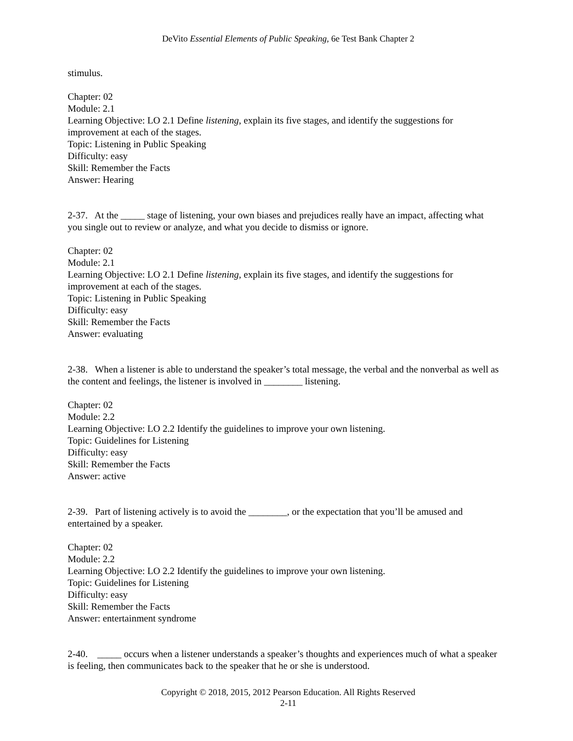DeVito Essential Elements of Public Speaking, 6e Test Bank Chapter 2
stimulus.
Chapter: 02
Module: 2.1
Learning Objective: LO 2.1 Define listening, explain its five stages, and identify the suggestions for improvement at each of the stages.
Topic: Listening in Public Speaking
Difficulty: easy
Skill: Remember the Facts
Answer: Hearing
2-37. At the _____ stage of listening, your own biases and prejudices really have an impact, affecting what you single out to review or analyze, and what you decide to dismiss or ignore.
Chapter: 02
Module: 2.1
Learning Objective: LO 2.1 Define listening, explain its five stages, and identify the suggestions for improvement at each of the stages.
Topic: Listening in Public Speaking
Difficulty: easy
Skill: Remember the Facts
Answer: evaluating
2-38. When a listener is able to understand the speaker’s total message, the verbal and the nonverbal as well as the content and feelings, the listener is involved in ________ listening.
Chapter: 02
Module: 2.2
Learning Objective: LO 2.2 Identify the guidelines to improve your own listening.
Topic: Guidelines for Listening
Difficulty: easy
Skill: Remember the Facts
Answer: active
2-39. Part of listening actively is to avoid the ________, or the expectation that you’ll be amused and entertained by a speaker.
Chapter: 02
Module: 2.2
Learning Objective: LO 2.2 Identify the guidelines to improve your own listening.
Topic: Guidelines for Listening
Difficulty: easy
Skill: Remember the Facts
Answer: entertainment syndrome
2-40. _____ occurs when a listener understands a speaker’s thoughts and experiences much of what a speaker is feeling, then communicates back to the speaker that he or she is understood.
Copyright © 2018, 2015, 2012 Pearson Education. All Rights Reserved
2-11